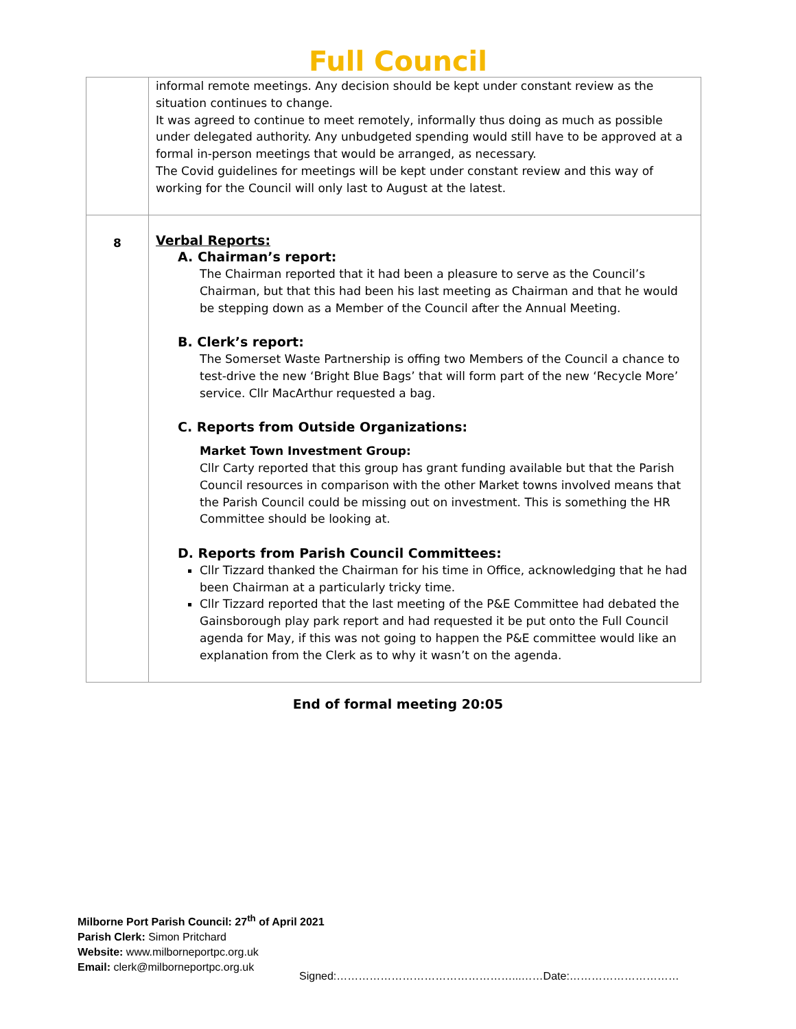Full Council
| | informal remote meetings. Any decision should be kept under constant review as the situation continues to change. It was agreed to continue to meet remotely, informally thus doing as much as possible under delegated authority. Any unbudgeted spending would still have to be approved at a formal in-person meetings that would be arranged, as necessary. The Covid guidelines for meetings will be kept under constant review and this way of working for the Council will only last to August at the latest. |
| 8 | Verbal Reports: A. Chairman’s report: The Chairman reported that it had been a pleasure to serve as the Council’s Chairman, but that this had been his last meeting as Chairman and that he would be stepping down as a Member of the Council after the Annual Meeting. B. Clerk’s report: The Somerset Waste Partnership is offing two Members of the Council a chance to test-drive the new ‘Bright Blue Bags’ that will form part of the new ‘Recycle More’ service. Cllr MacArthur requested a bag. C. Reports from Outside Organizations: Market Town Investment Group: Cllr Carty reported that this group has grant funding available but that the Parish Council resources in comparison with the other Market towns involved means that the Parish Council could be missing out on investment. This is something the HR Committee should be looking at. D. Reports from Parish Council Committees: Cllr Tizzard thanked the Chairman for his time in Office, acknowledging that he had been Chairman at a particularly tricky time. Cllr Tizzard reported that the last meeting of the P&E Committee had debated the Gainsborough play park report and had requested it be put onto the Full Council agenda for May, if this was not going to happen the P&E committee would like an explanation from the Clerk as to why it wasn’t on the agenda. |
End of formal meeting 20:05
Milborne Port Parish Council: 27<sup>th</sup> of April 2021
Parish Clerk: Simon Pritchard
Website: www.milborneportpc.org.uk
Email: clerk@milborneportpc.org.uk
Signed:…………………………………………...……Date:…………………………